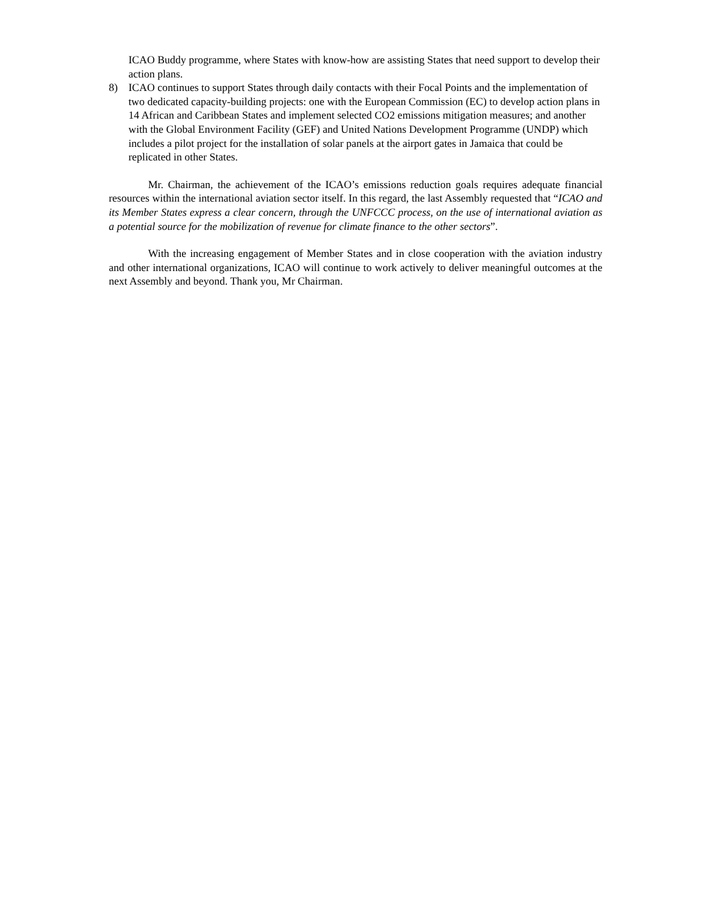ICAO Buddy programme, where States with know-how are assisting States that need support to develop their action plans.
8) ICAO continues to support States through daily contacts with their Focal Points and the implementation of two dedicated capacity-building projects: one with the European Commission (EC) to develop action plans in 14 African and Caribbean States and implement selected CO2 emissions mitigation measures; and another with the Global Environment Facility (GEF) and United Nations Development Programme (UNDP) which includes a pilot project for the installation of solar panels at the airport gates in Jamaica that could be replicated in other States.
Mr. Chairman, the achievement of the ICAO’s emissions reduction goals requires adequate financial resources within the international aviation sector itself. In this regard, the last Assembly requested that “ICAO and its Member States express a clear concern, through the UNFCCC process, on the use of international aviation as a potential source for the mobilization of revenue for climate finance to the other sectors”.
With the increasing engagement of Member States and in close cooperation with the aviation industry and other international organizations, ICAO will continue to work actively to deliver meaningful outcomes at the next Assembly and beyond. Thank you, Mr Chairman.